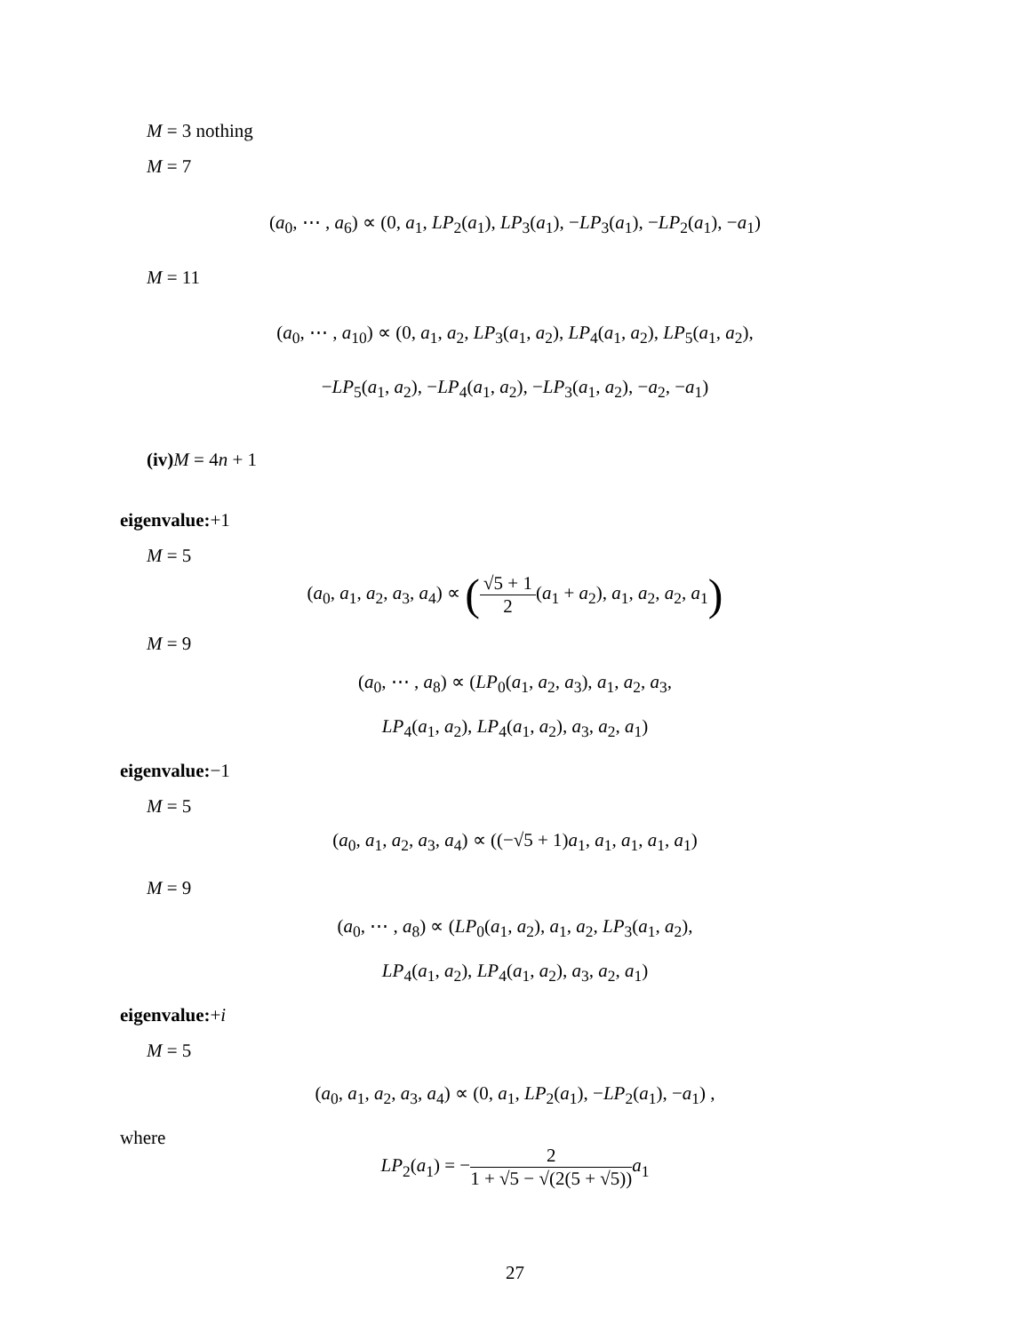M = 3 nothing
M = 7
(a<sub>0</sub>, ⋯ , a<sub>6</sub>) ∝ (0, a<sub>1</sub>, LP<sub>2</sub>(a<sub>1</sub>), LP<sub>3</sub>(a<sub>1</sub>), −LP<sub>3</sub>(a<sub>1</sub>), −LP<sub>2</sub>(a<sub>1</sub>), −a<sub>1</sub>)
M = 11
(a<sub>0</sub>, ⋯ , a<sub>10</sub>) ∝ (0, a<sub>1</sub>, a<sub>2</sub>, LP<sub>3</sub>(a<sub>1</sub>, a<sub>2</sub>), LP<sub>4</sub>(a<sub>1</sub>, a<sub>2</sub>), LP<sub>5</sub>(a<sub>1</sub>, a<sub>2</sub>),
−LP<sub>5</sub>(a<sub>1</sub>, a<sub>2</sub>), −LP<sub>4</sub>(a<sub>1</sub>, a<sub>2</sub>), −LP<sub>3</sub>(a<sub>1</sub>, a<sub>2</sub>), −a<sub>2</sub>, −a<sub>1</sub>)
(iv) M = 4n + 1
eigenvalue:+1
M = 5
(a<sub>0</sub>, a<sub>1</sub>, a<sub>2</sub>, a<sub>3</sub>, a<sub>4</sub>) ∝ (√5 + 1 2(a<sub>1</sub> + a<sub>2</sub>), a<sub>1</sub>, a<sub>2</sub>, a<sub>2</sub>, a<sub>1</sub>)
M = 9
(a<sub>0</sub>, ⋯ , a<sub>8</sub>) ∝ (LP<sub>0</sub>(a<sub>1</sub>, a<sub>2</sub>, a<sub>3</sub>), a<sub>1</sub>, a<sub>2</sub>, a<sub>3</sub>,
LP<sub>4</sub>(a<sub>1</sub>, a<sub>2</sub>), LP<sub>4</sub>(a<sub>1</sub>, a<sub>2</sub>), a<sub>3</sub>, a<sub>2</sub>, a<sub>1</sub>)
eigenvalue:−1
M = 5
(a<sub>0</sub>, a<sub>1</sub>, a<sub>2</sub>, a<sub>3</sub>, a<sub>4</sub>) ∝ ((−√5 + 1)a<sub>1</sub>, a<sub>1</sub>, a<sub>1</sub>, a<sub>1</sub>, a<sub>1</sub>)
M = 9
(a<sub>0</sub>, ⋯ , a<sub>8</sub>) ∝ (LP<sub>0</sub>(a<sub>1</sub>, a<sub>2</sub>), a<sub>1</sub>, a<sub>2</sub>, LP<sub>3</sub>(a<sub>1</sub>, a<sub>2</sub>),
LP<sub>4</sub>(a<sub>1</sub>, a<sub>2</sub>), LP<sub>4</sub>(a<sub>1</sub>, a<sub>2</sub>), a<sub>3</sub>, a<sub>2</sub>, a<sub>1</sub>)
eigenvalue:+i
M = 5
(a<sub>0</sub>, a<sub>1</sub>, a<sub>2</sub>, a<sub>3</sub>, a<sub>4</sub>) ∝ (0, a<sub>1</sub>, LP<sub>2</sub>(a<sub>1</sub>), −LP<sub>2</sub>(a<sub>1</sub>), −a<sub>1</sub>) ,
where
LP<sub>2</sub>(a<sub>1</sub>) = −2 1 + √5 − √(2(5 + √5)) a<sub>1</sub>
27